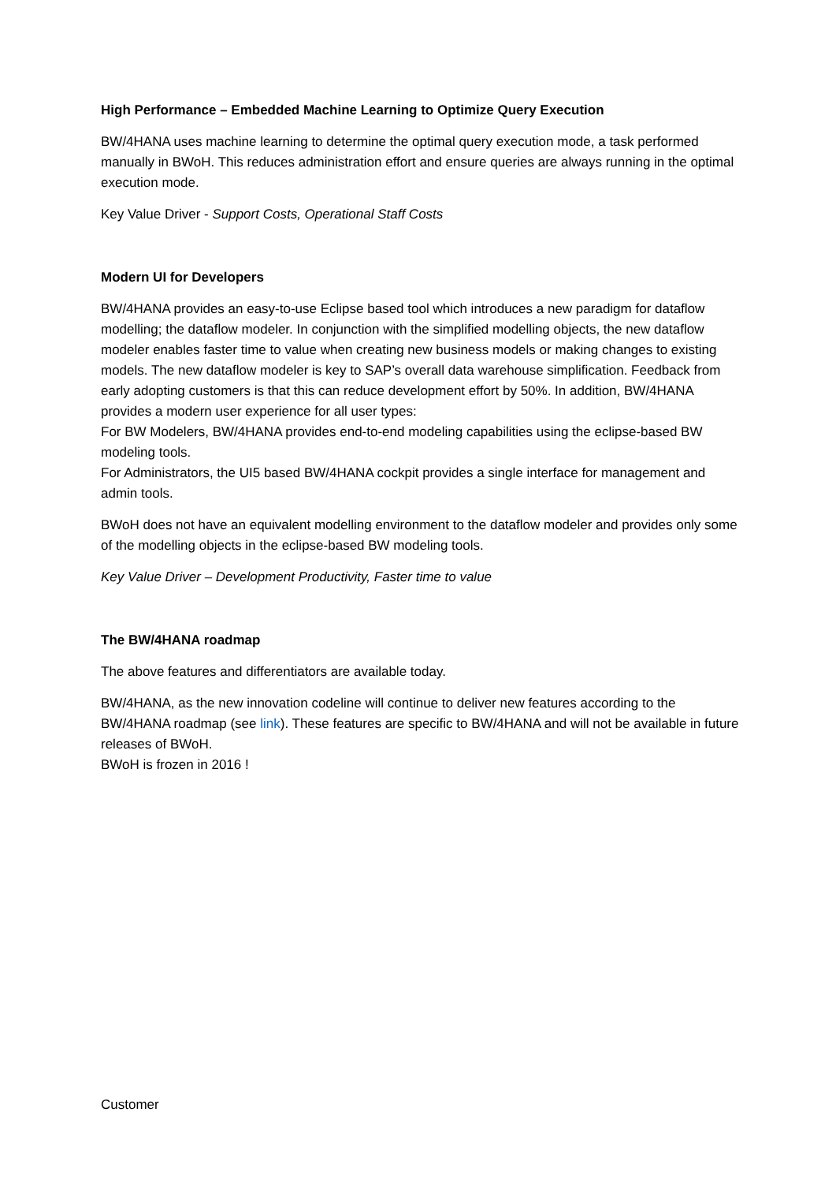High Performance – Embedded Machine Learning to Optimize Query Execution
BW/4HANA uses machine learning to determine the optimal query execution mode, a task performed manually in BWoH. This reduces administration effort and ensure queries are always running in the optimal execution mode.
Key Value Driver - Support Costs, Operational Staff Costs
Modern UI for Developers
BW/4HANA provides an easy-to-use Eclipse based tool which introduces a new paradigm for dataflow modelling; the dataflow modeler. In conjunction with the simplified modelling objects, the new dataflow modeler enables faster time to value when creating new business models or making changes to existing models. The new dataflow modeler is key to SAP’s overall data warehouse simplification. Feedback from early adopting customers is that this can reduce development effort by 50%. In addition, BW/4HANA provides a modern user experience for all user types:
For BW Modelers, BW/4HANA provides end-to-end modeling capabilities using the eclipse-based BW modeling tools.
For Administrators, the UI5 based BW/4HANA cockpit provides a single interface for management and admin tools.
BWoH does not have an equivalent modelling environment to the dataflow modeler and provides only some of the modelling objects in the eclipse-based BW modeling tools.
Key Value Driver – Development Productivity, Faster time to value
The BW/4HANA roadmap
The above features and differentiators are available today.
BW/4HANA, as the new innovation codeline will continue to deliver new features according to the BW/4HANA roadmap (see link). These features are specific to BW/4HANA and will not be available in future releases of BWoH.
BWoH is frozen in 2016 !
Customer